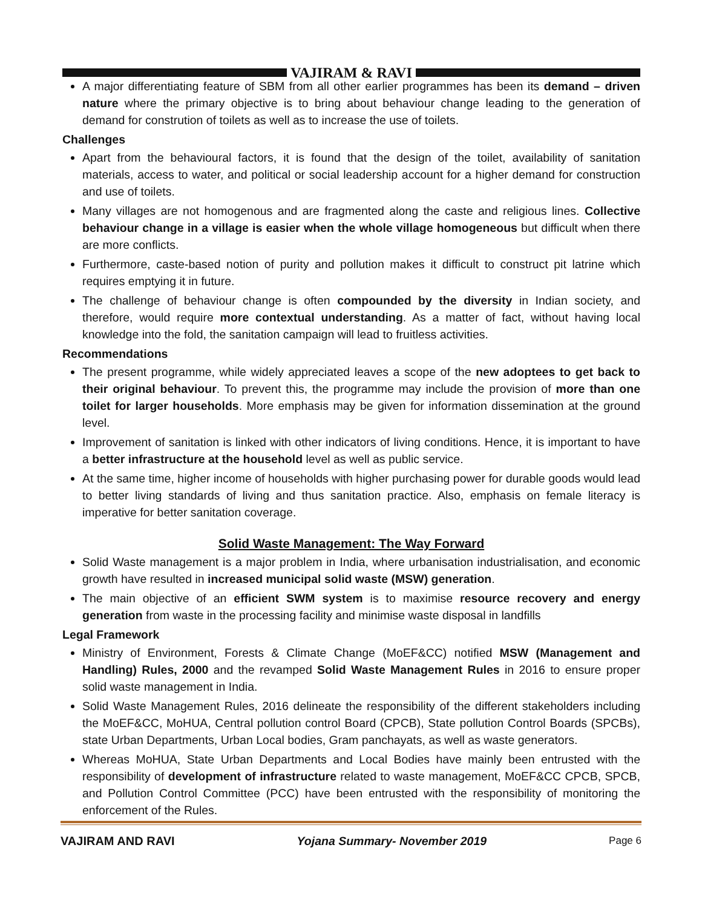VAJIRAM & RAVI
A major differentiating feature of SBM from all other earlier programmes has been its demand – driven nature where the primary objective is to bring about behaviour change leading to the generation of demand for constrution of toilets as well as to increase the use of toilets.
Challenges
Apart from the behavioural factors, it is found that the design of the toilet, availability of sanitation materials, access to water, and political or social leadership account for a higher demand for construction and use of toilets.
Many villages are not homogenous and are fragmented along the caste and religious lines. Collective behaviour change in a village is easier when the whole village homogeneous but difficult when there are more conflicts.
Furthermore, caste-based notion of purity and pollution makes it difficult to construct pit latrine which requires emptying it in future.
The challenge of behaviour change is often compounded by the diversity in Indian society, and therefore, would require more contextual understanding. As a matter of fact, without having local knowledge into the fold, the sanitation campaign will lead to fruitless activities.
Recommendations
The present programme, while widely appreciated leaves a scope of the new adoptees to get back to their original behaviour. To prevent this, the programme may include the provision of more than one toilet for larger households. More emphasis may be given for information dissemination at the ground level.
Improvement of sanitation is linked with other indicators of living conditions. Hence, it is important to have a better infrastructure at the household level as well as public service.
At the same time, higher income of households with higher purchasing power for durable goods would lead to better living standards of living and thus sanitation practice. Also, emphasis on female literacy is imperative for better sanitation coverage.
Solid Waste Management: The Way Forward
Solid Waste management is a major problem in India, where urbanisation industrialisation, and economic growth have resulted in increased municipal solid waste (MSW) generation.
The main objective of an efficient SWM system is to maximise resource recovery and energy generation from waste in the processing facility and minimise waste disposal in landfills
Legal Framework
Ministry of Environment, Forests & Climate Change (MoEF&CC) notified MSW (Management and Handling) Rules, 2000 and the revamped Solid Waste Management Rules in 2016 to ensure proper solid waste management in India.
Solid Waste Management Rules, 2016 delineate the responsibility of the different stakeholders including the MoEF&CC, MoHUA, Central pollution control Board (CPCB), State pollution Control Boards (SPCBs), state Urban Departments, Urban Local bodies, Gram panchayats, as well as waste generators.
Whereas MoHUA, State Urban Departments and Local Bodies have mainly been entrusted with the responsibility of development of infrastructure related to waste management, MoEF&CC CPCB, SPCB, and Pollution Control Committee (PCC) have been entrusted with the responsibility of monitoring the enforcement of the Rules.
VAJIRAM AND RAVI Yojana Summary- November 2019 Page 6